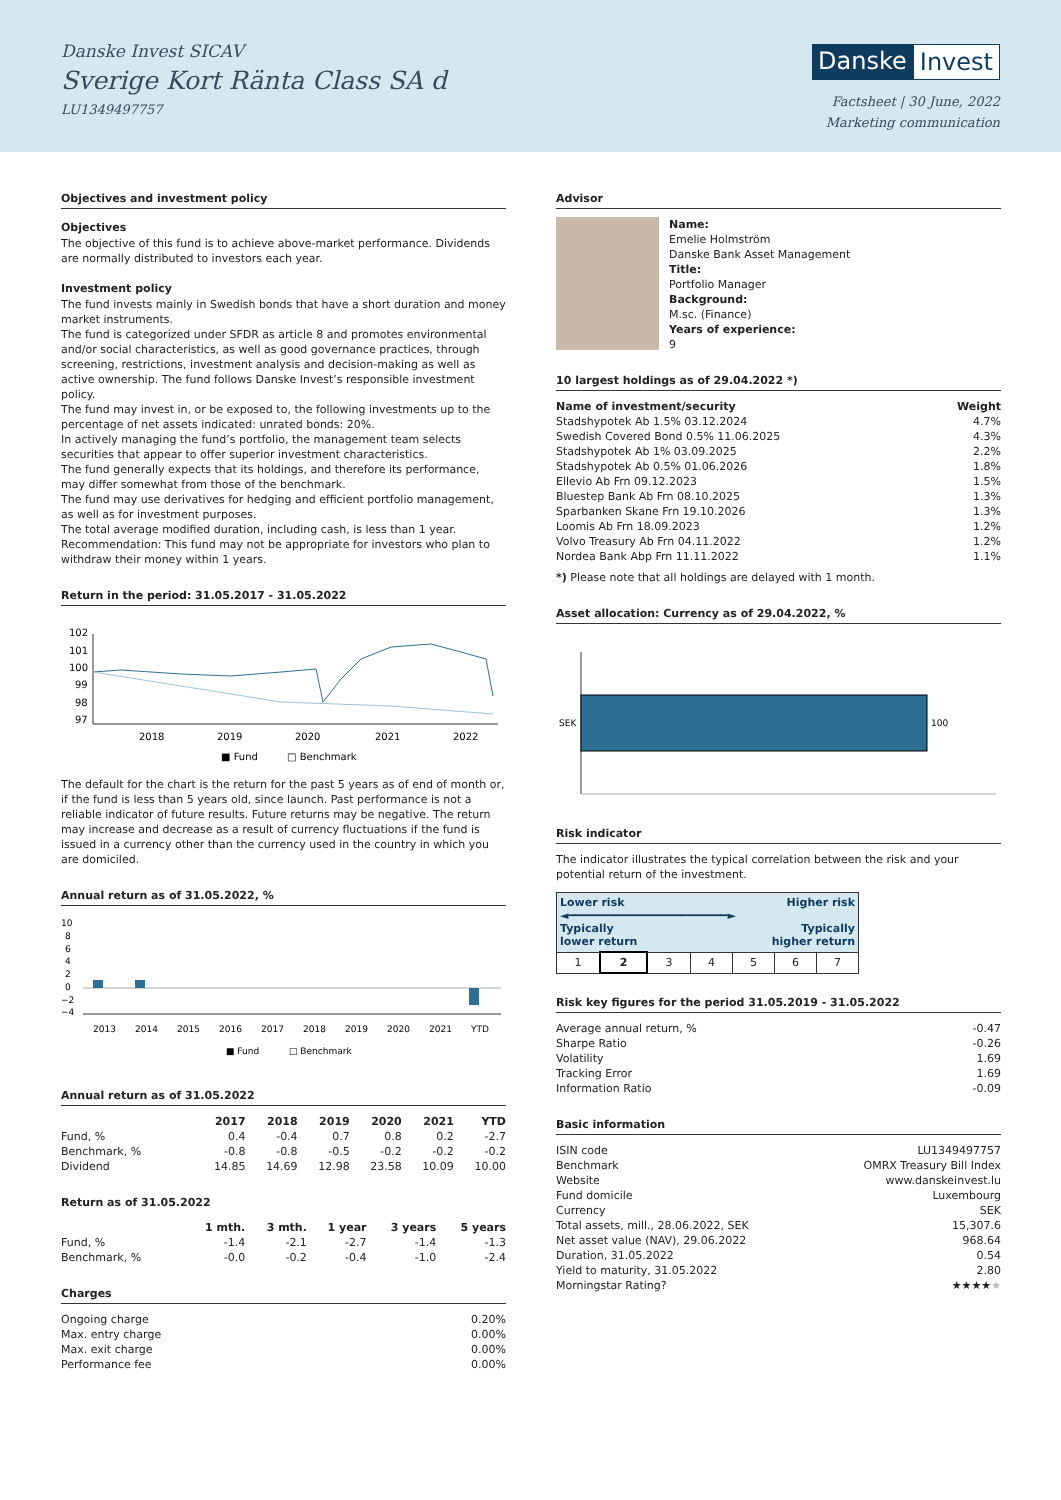Danske Invest SICAV
Sverige Kort Ränta Class SA d
LU1349497757
Danske Invest
Factsheet | 30 June, 2022
Marketing communication
Objectives and investment policy
Objectives
The objective of this fund is to achieve above-market performance. Dividends are normally distributed to investors each year.
Investment policy
The fund invests mainly in Swedish bonds that have a short duration and money market instruments.
The fund is categorized under SFDR as article 8 and promotes environmental and/or social characteristics, as well as good governance practices, through screening, restrictions, investment analysis and decision-making as well as active ownership. The fund follows Danske Invest’s responsible investment policy.
The fund may invest in, or be exposed to, the following investments up to the percentage of net assets indicated: unrated bonds: 20%.
In actively managing the fund’s portfolio, the management team selects securities that appear to offer superior investment characteristics.
The fund generally expects that its holdings, and therefore its performance, may differ somewhat from those of the benchmark.
The fund may use derivatives for hedging and efficient portfolio management, as well as for investment purposes.
The total average modified duration, including cash, is less than 1 year.
Recommendation: This fund may not be appropriate for investors who plan to withdraw their money within 1 years.
Return in the period: 31.05.2017 - 31.05.2022
102
101
100
99
98
97
2018
2019
2020
2021
2022
■ Fund
□ Benchmark
The default for the chart is the return for the past 5 years as of end of month or, if the fund is less than 5 years old, since launch. Past performance is not a reliable indicator of future results. Future returns may be negative. The return may increase and decrease as a result of currency fluctuations if the fund is issued in a currency other than the currency used in the country in which you are domiciled.
Annual return as of 31.05.2022, %
10
8
6
4
2
0
−2
−4
2013
2014
2015
2016
2017
2018
2019
2020
2021
YTD
■ Fund
□ Benchmark
Annual return as of 31.05.2022
| | 2017 | 2018 | 2019 | 2020 | 2021 | YTD |
| --- | --- | --- | --- | --- | --- | --- |
| Fund, % | 0.4 | -0.4 | 0.7 | 0.8 | 0.2 | -2.7 |
| Benchmark, % | -0.8 | -0.8 | -0.5 | -0.2 | -0.2 | -0.2 |
| Dividend | 14.85 | 14.69 | 12.98 | 23.58 | 10.09 | 10.00 |
Return as of 31.05.2022
| | 1 mth. | 3 mth. | 1 year | 3 years | 5 years |
| --- | --- | --- | --- | --- | --- |
| Fund, % | -1.4 | -2.1 | -2.7 | -1.4 | -1.3 |
| Benchmark, % | -0.0 | -0.2 | -0.4 | -1.0 | -2.4 |
Charges
| Ongoing charge | 0.20% |
| Max. entry charge | 0.00% |
| Max. exit charge | 0.00% |
| Performance fee | 0.00% |
Advisor
Name:
Emelie Holmström
Danske Bank Asset Management
Title:
Portfolio Manager
Background:
M.sc. (Finance)
Years of experience:
9
10 largest holdings as of 29.04.2022 *)
| Name of investment/security | Weight |
| --- | --- |
| Stadshypotek Ab 1.5% 03.12.2024 | 4.7% |
| Swedish Covered Bond 0.5% 11.06.2025 | 4.3% |
| Stadshypotek Ab 1% 03.09.2025 | 2.2% |
| Stadshypotek Ab 0.5% 01.06.2026 | 1.8% |
| Ellevio Ab Frn 09.12.2023 | 1.5% |
| Bluestep Bank Ab Frn 08.10.2025 | 1.3% |
| Sparbanken Skane Frn 19.10.2026 | 1.3% |
| Loomis Ab Frn 18.09.2023 | 1.2% |
| Volvo Treasury Ab Frn 04.11.2022 | 1.2% |
| Nordea Bank Abp Frn 11.11.2022 | 1.1% |
*) Please note that all holdings are delayed with 1 month.
Asset allocation: Currency as of 29.04.2022, %
SEK
100
Risk indicator
The indicator illustrates the typical correlation between the risk and your potential return of the investment.
| Lower risk Higher risk ◄━━━━━━━━━━━━━━━━━━━━━━━━► Typically Typically lower return higher return | | | | | | |
| 1 | 2 | 3 | 4 | 5 | 6 | 7 |
Risk key figures for the period 31.05.2019 - 31.05.2022
| Average annual return, % | -0.47 |
| Sharpe Ratio | -0.26 |
| Volatility | 1.69 |
| Tracking Error | 1.69 |
| Information Ratio | -0.09 |
Basic information
| ISIN code | LU1349497757 |
| Benchmark | OMRX Treasury Bill Index |
| Website | www.danskeinvest.lu |
| Fund domicile | Luxembourg |
| Currency | SEK |
| Total assets, mill., 28.06.2022, SEK | 15,307.6 |
| Net asset value (NAV), 29.06.2022 | 968.64 |
| Duration, 31.05.2022 | 0.54 |
| Yield to maturity, 31.05.2022 | 2.80 |
| Morningstar Rating? | ★★★★ ★ |